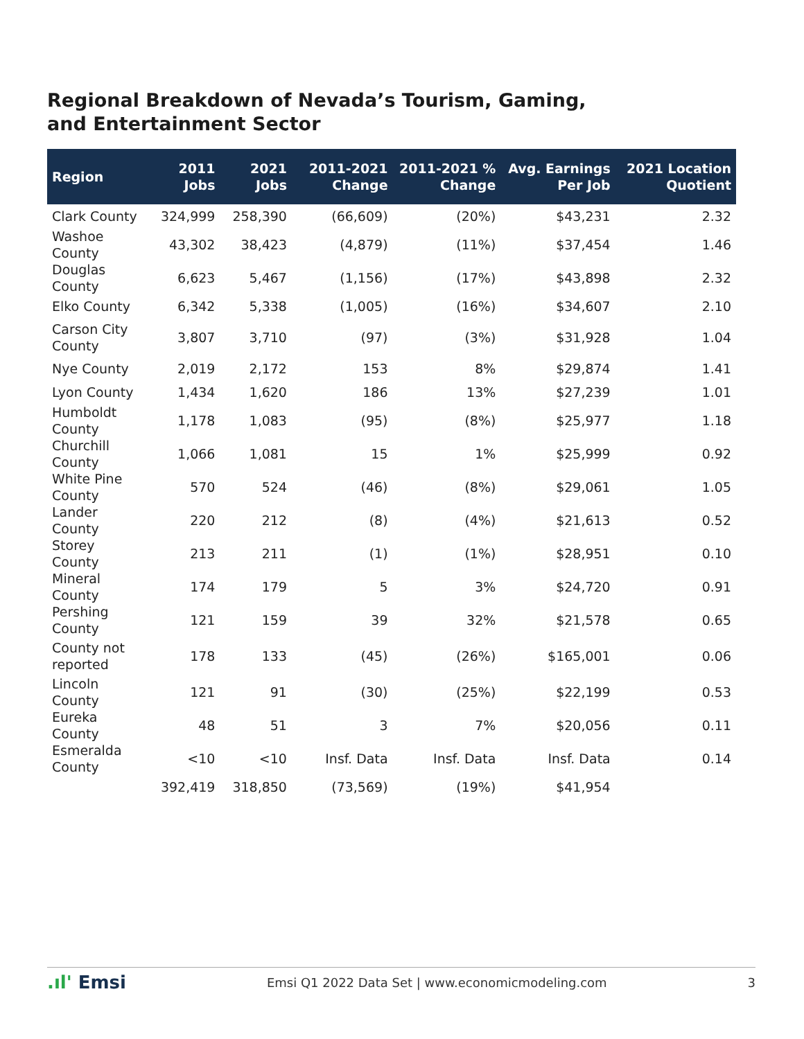Regional Breakdown of Nevada’s Tourism, Gaming, and Entertainment Sector
| Region | 2011 Jobs | 2021 Jobs | 2011-2021 Change | 2011-2021 % Change | Avg. Earnings Per Job | 2021 Location Quotient |
| --- | --- | --- | --- | --- | --- | --- |
| Clark County | 324,999 | 258,390 | (66,609) | (20%) | $43,231 | 2.32 |
| Washoe County | 43,302 | 38,423 | (4,879) | (11%) | $37,454 | 1.46 |
| Douglas County | 6,623 | 5,467 | (1,156) | (17%) | $43,898 | 2.32 |
| Elko County | 6,342 | 5,338 | (1,005) | (16%) | $34,607 | 2.10 |
| Carson City County | 3,807 | 3,710 | (97) | (3%) | $31,928 | 1.04 |
| Nye County | 2,019 | 2,172 | 153 | 8% | $29,874 | 1.41 |
| Lyon County | 1,434 | 1,620 | 186 | 13% | $27,239 | 1.01 |
| Humboldt County | 1,178 | 1,083 | (95) | (8%) | $25,977 | 1.18 |
| Churchill County | 1,066 | 1,081 | 15 | 1% | $25,999 | 0.92 |
| White Pine County | 570 | 524 | (46) | (8%) | $29,061 | 1.05 |
| Lander County | 220 | 212 | (8) | (4%) | $21,613 | 0.52 |
| Storey County | 213 | 211 | (1) | (1%) | $28,951 | 0.10 |
| Mineral County | 174 | 179 | 5 | 3% | $24,720 | 0.91 |
| Pershing County | 121 | 159 | 39 | 32% | $21,578 | 0.65 |
| County not reported | 178 | 133 | (45) | (26%) | $165,001 | 0.06 |
| Lincoln County | 121 | 91 | (30) | (25%) | $22,199 | 0.53 |
| Eureka County | 48 | 51 | 3 | 7% | $20,056 | 0.11 |
| Esmeralda County | <10 | <10 | Insf. Data | Insf. Data | Insf. Data | 0.14 |
| | 392,419 | 318,850 | (73,569) | (19%) | $41,954 | |
.ıl' Emsi
Emsi Q1 2022 Data Set | www.economicmodeling.com
3